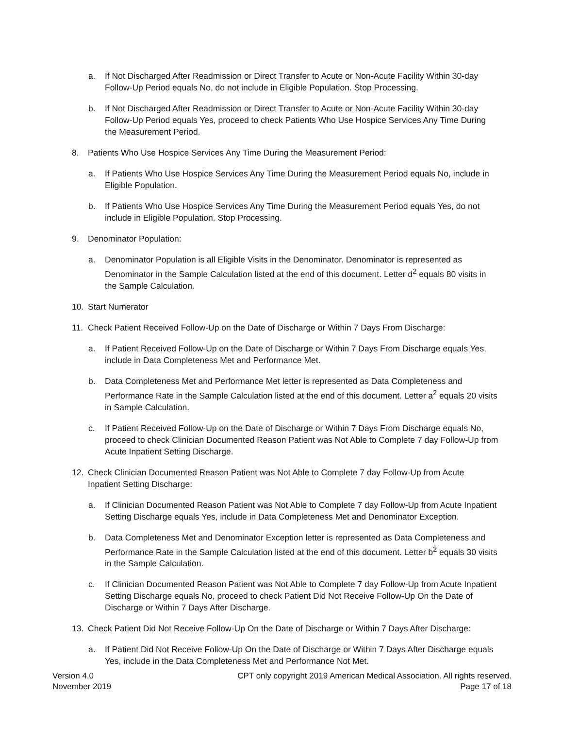a. If Not Discharged After Readmission or Direct Transfer to Acute or Non-Acute Facility Within 30-day Follow-Up Period equals No, do not include in Eligible Population. Stop Processing.
b. If Not Discharged After Readmission or Direct Transfer to Acute or Non-Acute Facility Within 30-day Follow-Up Period equals Yes, proceed to check Patients Who Use Hospice Services Any Time During the Measurement Period.
8. Patients Who Use Hospice Services Any Time During the Measurement Period:
a. If Patients Who Use Hospice Services Any Time During the Measurement Period equals No, include in Eligible Population.
b. If Patients Who Use Hospice Services Any Time During the Measurement Period equals Yes, do not include in Eligible Population. Stop Processing.
9. Denominator Population:
a. Denominator Population is all Eligible Visits in the Denominator. Denominator is represented as Denominator in the Sample Calculation listed at the end of this document. Letter d<sup>2</sup> equals 80 visits in the Sample Calculation.
10. Start Numerator
11. Check Patient Received Follow-Up on the Date of Discharge or Within 7 Days From Discharge:
a. If Patient Received Follow-Up on the Date of Discharge or Within 7 Days From Discharge equals Yes, include in Data Completeness Met and Performance Met.
b. Data Completeness Met and Performance Met letter is represented as Data Completeness and Performance Rate in the Sample Calculation listed at the end of this document. Letter a<sup>2</sup> equals 20 visits in Sample Calculation.
c. If Patient Received Follow-Up on the Date of Discharge or Within 7 Days From Discharge equals No, proceed to check Clinician Documented Reason Patient was Not Able to Complete 7 day Follow-Up from Acute Inpatient Setting Discharge.
12. Check Clinician Documented Reason Patient was Not Able to Complete 7 day Follow-Up from Acute Inpatient Setting Discharge:
a. If Clinician Documented Reason Patient was Not Able to Complete 7 day Follow-Up from Acute Inpatient Setting Discharge equals Yes, include in Data Completeness Met and Denominator Exception.
b. Data Completeness Met and Denominator Exception letter is represented as Data Completeness and Performance Rate in the Sample Calculation listed at the end of this document. Letter b<sup>2</sup> equals 30 visits in the Sample Calculation.
c. If Clinician Documented Reason Patient was Not Able to Complete 7 day Follow-Up from Acute Inpatient Setting Discharge equals No, proceed to check Patient Did Not Receive Follow-Up On the Date of Discharge or Within 7 Days After Discharge.
13. Check Patient Did Not Receive Follow-Up On the Date of Discharge or Within 7 Days After Discharge:
a. If Patient Did Not Receive Follow-Up On the Date of Discharge or Within 7 Days After Discharge equals Yes, include in the Data Completeness Met and Performance Not Met.
Version 4.0
November 2019
CPT only copyright 2019 American Medical Association. All rights reserved.
Page 17 of 18